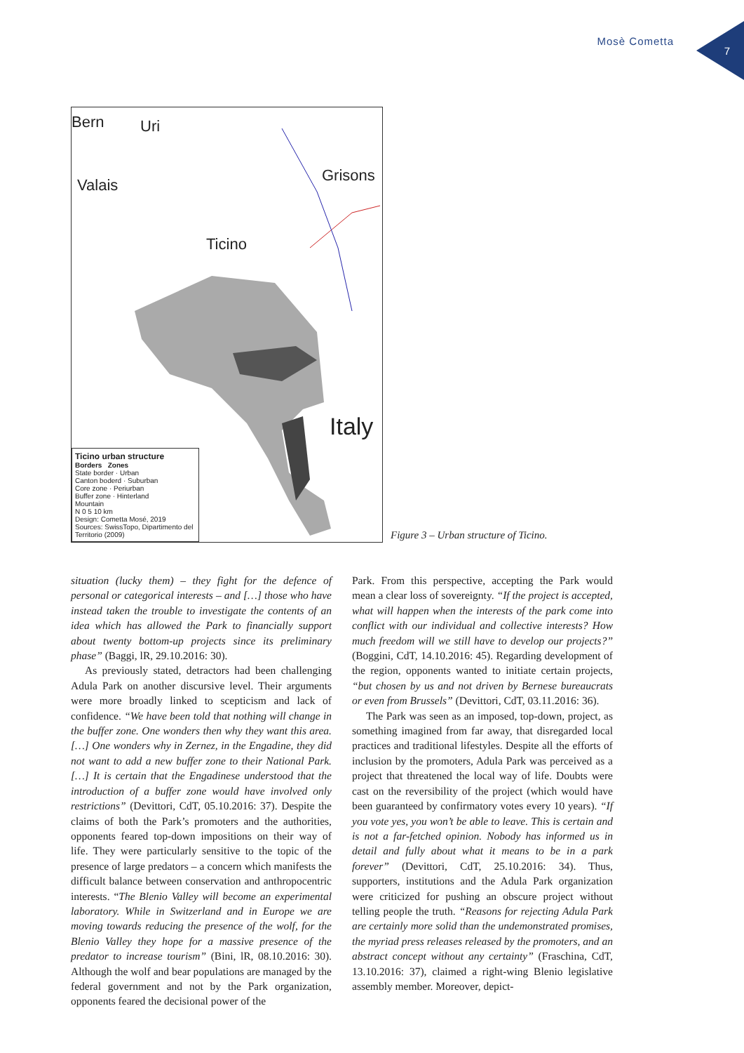Mosè Cometta
7
Bern Uri
Valais
Grisons
Ticino
Italy
Ticino urban structure
Borders Zones
State border · Urban
Canton boderd · Suburban
Core zone · Periurban
Buffer zone · Hinterland
Mountain
N 0 5 10 km
Design: Cometta Mosé, 2019
Sources: SwissTopo, Dipartimento del Territorio (2009)
Figure 3 – Urban structure of Ticino.
situation (lucky them) – they fight for the defence of personal or categorical interests – and […] those who have instead taken the trouble to investigate the contents of an idea which has allowed the Park to financially support about twenty bottom-up projects since its preliminary phase” (Baggi, lR, 29.10.2016: 30).
As previously stated, detractors had been challenging Adula Park on another discursive level. Their arguments were more broadly linked to scepticism and lack of confidence. “We have been told that nothing will change in the buffer zone. One wonders then why they want this area. […] One wonders why in Zernez, in the Engadine, they did not want to add a new buffer zone to their National Park. […] It is certain that the Engadinese understood that the introduction of a buffer zone would have involved only restrictions” (Devittori, CdT, 05.10.2016: 37). Despite the claims of both the Park’s promoters and the authorities, opponents feared top-down impositions on their way of life. They were particularly sensitive to the topic of the presence of large predators – a concern which manifests the difficult balance between conservation and anthropocentric interests. “The Blenio Valley will become an experimental laboratory. While in Switzerland and in Europe we are moving towards reducing the presence of the wolf, for the Blenio Valley they hope for a massive presence of the predator to increase tourism” (Bini, lR, 08.10.2016: 30). Although the wolf and bear populations are managed by the federal government and not by the Park organization, opponents feared the decisional power of the
Park. From this perspective, accepting the Park would mean a clear loss of sovereignty. “If the project is accepted, what will happen when the interests of the park come into conflict with our individual and collective interests? How much freedom will we still have to develop our projects?” (Boggini, CdT, 14.10.2016: 45). Regarding development of the region, opponents wanted to initiate certain projects, “but chosen by us and not driven by Bernese bureaucrats or even from Brussels” (Devittori, CdT, 03.11.2016: 36).
The Park was seen as an imposed, top-down, project, as something imagined from far away, that disregarded local practices and traditional lifestyles. Despite all the efforts of inclusion by the promoters, Adula Park was perceived as a project that threatened the local way of life. Doubts were cast on the reversibility of the project (which would have been guaranteed by confirmatory votes every 10 years). “If you vote yes, you won’t be able to leave. This is certain and is not a far-fetched opinion. Nobody has informed us in detail and fully about what it means to be in a park forever” (Devittori, CdT, 25.10.2016: 34). Thus, supporters, institutions and the Adula Park organization were criticized for pushing an obscure project without telling people the truth. “Reasons for rejecting Adula Park are certainly more solid than the undemonstrated promises, the myriad press releases released by the promoters, and an abstract concept without any certainty” (Fraschina, CdT, 13.10.2016: 37), claimed a right-wing Blenio legislative assembly member. Moreover, depict-